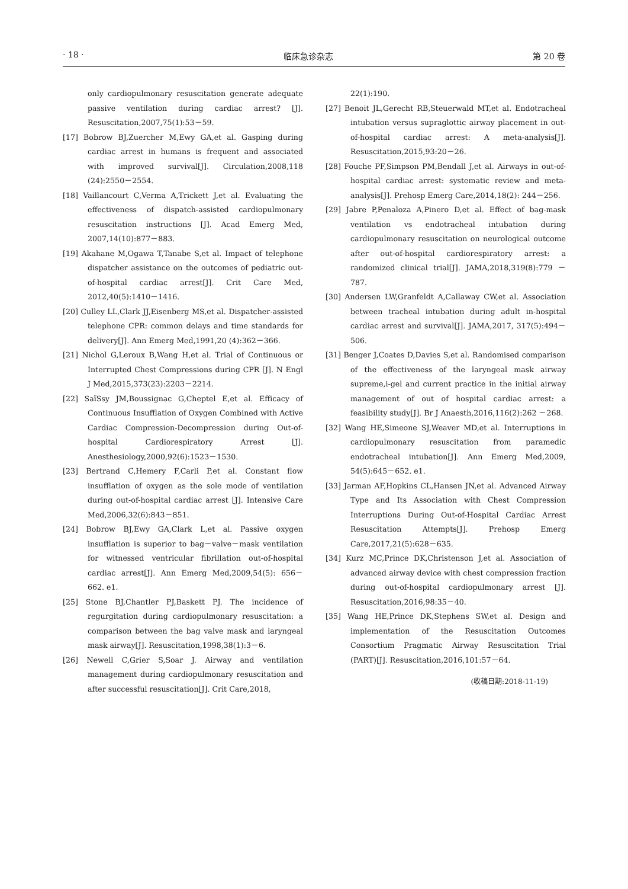· 18 · 临床急诊杂志 第 20 卷
only cardiopulmonary resuscitation generate adequate passive ventilation during cardiac arrest? [J]. Resuscitation,2007,75(1):53－59.
[17] Bobrow BJ,Zuercher M,Ewy GA,et al. Gasping during cardiac arrest in humans is frequent and associated with improved survival[J]. Circulation,2008,118 (24):2550－2554.
[18] Vaillancourt C,Verma A,Trickett J,et al. Evaluating the effectiveness of dispatch-assisted cardiopulmonary resuscitation instructions [J]. Acad Emerg Med, 2007,14(10):877－883.
[19] Akahane M,Ogawa T,Tanabe S,et al. Impact of telephone dispatcher assistance on the outcomes of pediatric out-of-hospital cardiac arrest[J]. Crit Care Med, 2012,40(5):1410－1416.
[20] Culley LL,Clark JJ,Eisenberg MS,et al. Dispatcher-assisted telephone CPR: common delays and time standards for delivery[J]. Ann Emerg Med,1991,20 (4):362－366.
[21] Nichol G,Leroux B,Wang H,et al. Trial of Continuous or Interrupted Chest Compressions during CPR [J]. N Engl J Med,2015,373(23):2203－2214.
[22] SaïSsy JM,Boussignac G,Cheptel E,et al. Efficacy of Continuous Insufflation of Oxygen Combined with Active Cardiac Compression-Decompression during Out-of-hospital Cardiorespiratory Arrest [J]. Anesthesiology,2000,92(6):1523－1530.
[23] Bertrand C,Hemery F,Carli P,et al. Constant flow insufflation of oxygen as the sole mode of ventilation during out-of-hospital cardiac arrest [J]. Intensive Care Med,2006,32(6):843－851.
[24] Bobrow BJ,Ewy GA,Clark L,et al. Passive oxygen insufflation is superior to bag－valve－mask ventilation for witnessed ventricular fibrillation out-of-hospital cardiac arrest[J]. Ann Emerg Med,2009,54(5): 656－662. e1.
[25] Stone BJ,Chantler PJ,Baskett PJ. The incidence of regurgitation during cardiopulmonary resuscitation: a comparison between the bag valve mask and laryngeal mask airway[J]. Resuscitation,1998,38(1):3－6.
[26] Newell C,Grier S,Soar J. Airway and ventilation management during cardiopulmonary resuscitation and after successful resuscitation[J]. Crit Care,2018,
22(1):190.
[27] Benoit JL,Gerecht RB,Steuerwald MT,et al. Endotracheal intubation versus supraglottic airway placement in out-of-hospital cardiac arrest: A meta-analysis[J]. Resuscitation,2015,93:20－26.
[28] Fouche PF,Simpson PM,Bendall J,et al. Airways in out-of-hospital cardiac arrest: systematic review and meta-analysis[J]. Prehosp Emerg Care,2014,18(2): 244－256.
[29] Jabre P,Penaloza A,Pinero D,et al. Effect of bag-mask ventilation vs endotracheal intubation during cardiopulmonary resuscitation on neurological outcome after out-of-hospital cardiorespiratory arrest: a randomized clinical trial[J]. JAMA,2018,319(8):779 －787.
[30] Andersen LW,Granfeldt A,Callaway CW,et al. Association between tracheal intubation during adult in-hospital cardiac arrest and survival[J]. JAMA,2017, 317(5):494－506.
[31] Benger J,Coates D,Davies S,et al. Randomised comparison of the effectiveness of the laryngeal mask airway supreme,i-gel and current practice in the initial airway management of out of hospital cardiac arrest: a feasibility study[J]. Br J Anaesth,2016,116(2):262 －268.
[32] Wang HE,Simeone SJ,Weaver MD,et al. Interruptions in cardiopulmonary resuscitation from paramedic endotracheal intubation[J]. Ann Emerg Med,2009, 54(5):645－652. e1.
[33] Jarman AF,Hopkins CL,Hansen JN,et al. Advanced Airway Type and Its Association with Chest Compression Interruptions During Out-of-Hospital Cardiac Arrest Resuscitation Attempts[J]. Prehosp Emerg Care,2017,21(5):628－635.
[34] Kurz MC,Prince DK,Christenson J,et al. Association of advanced airway device with chest compression fraction during out-of-hospital cardiopulmonary arrest [J]. Resuscitation,2016,98:35－40.
[35] Wang HE,Prince DK,Stephens SW,et al. Design and implementation of the Resuscitation Outcomes Consortium Pragmatic Airway Resuscitation Trial (PART)[J]. Resuscitation,2016,101:57－64.
(收稿日期:2018-11-19)